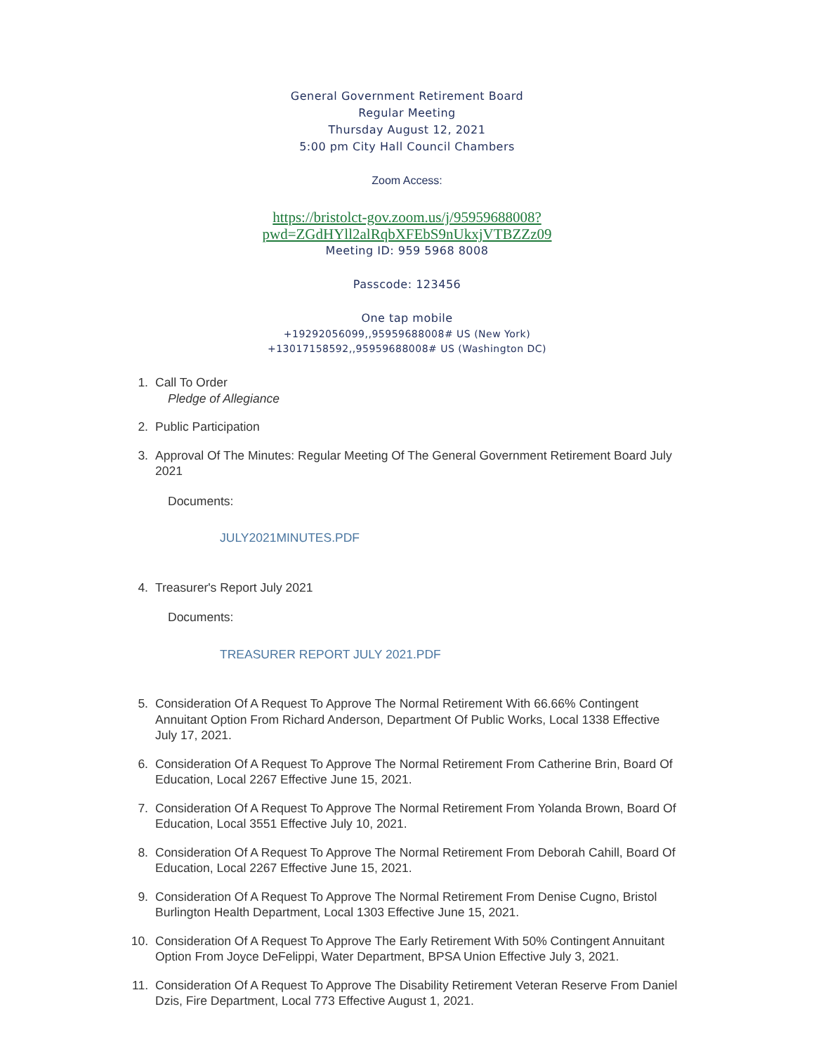General Government Retirement Board
Regular Meeting
Thursday August 12, 2021
5:00 pm City Hall Council Chambers
Zoom Access:
https://bristolct-gov.zoom.us/j/95959688008?
pwd=ZGdHYll2alRqbXFEbS9nUkxjVTBZZz09
Meeting ID: 959 5968 8008
Passcode: 123456
One tap mobile
+19292056099,,95959688008# US (New York)
+13017158592,,95959688008# US (Washington DC)
1. Call To Order
Pledge of Allegiance
2. Public Participation
3. Approval Of The Minutes: Regular Meeting Of The General Government Retirement Board July 2021
Documents:
JULY2021MINUTES.PDF
4. Treasurer's Report July 2021
Documents:
TREASURER REPORT JULY 2021.PDF
5. Consideration Of A Request To Approve The Normal Retirement With 66.66% Contingent Annuitant Option From Richard Anderson, Department Of Public Works, Local 1338 Effective July 17, 2021.
6. Consideration Of A Request To Approve The Normal Retirement From Catherine Brin, Board Of Education, Local 2267 Effective June 15, 2021.
7. Consideration Of A Request To Approve The Normal Retirement From Yolanda Brown, Board Of Education, Local 3551 Effective July 10, 2021.
8. Consideration Of A Request To Approve The Normal Retirement From Deborah Cahill, Board Of Education, Local 2267 Effective June 15, 2021.
9. Consideration Of A Request To Approve The Normal Retirement From Denise Cugno, Bristol Burlington Health Department, Local 1303 Effective June 15, 2021.
10. Consideration Of A Request To Approve The Early Retirement With 50% Contingent Annuitant Option From Joyce DeFelippi, Water Department, BPSA Union Effective July 3, 2021.
11. Consideration Of A Request To Approve The Disability Retirement Veteran Reserve From Daniel Dzis, Fire Department, Local 773 Effective August 1, 2021.